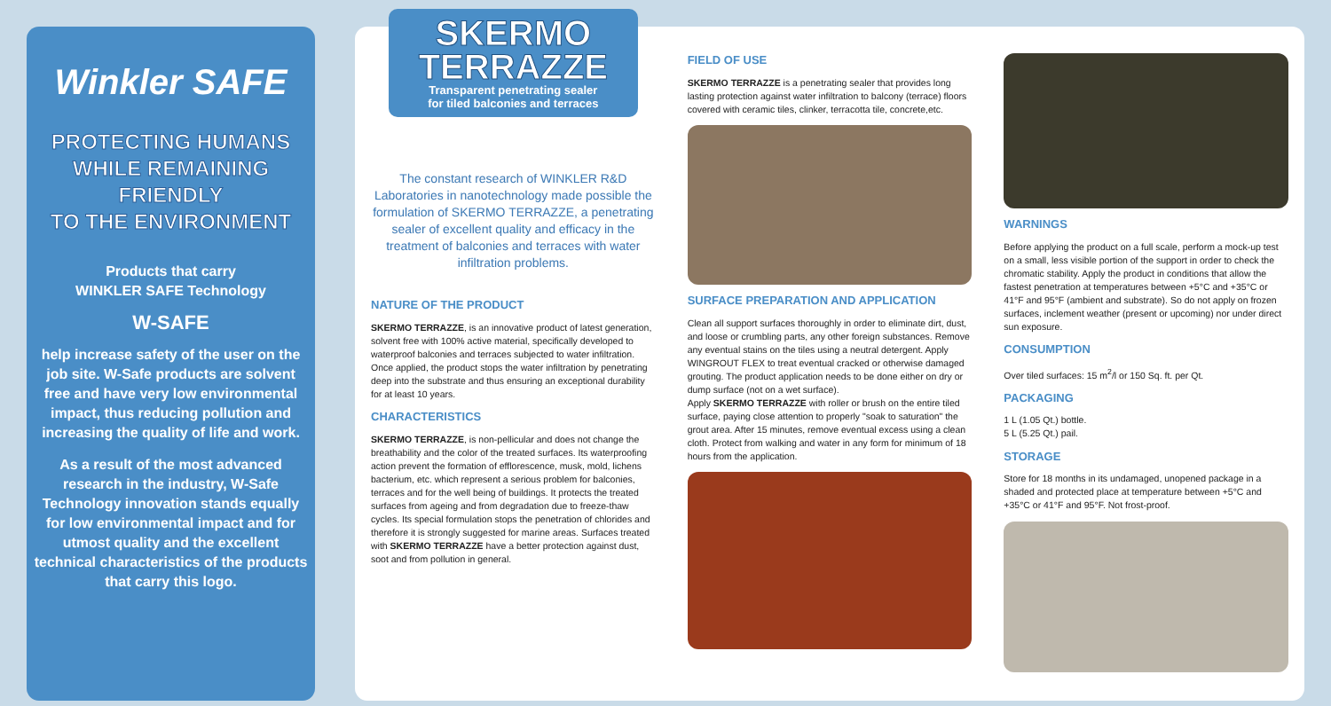Winkler SAFE
PROTECTING HUMANS
WHILE REMAINING
FRIENDLY
TO THE ENVIRONMENT
Products that carry
WINKLER SAFE Technology
W-SAFE
help increase safety of the user on the job site. W-Safe products are solvent free and have very low environmental impact, thus reducing pollution and increasing the quality of life and work.
As a result of the most advanced research in the industry, W-Safe Technology innovation stands equally for low environmental impact and for utmost quality and the excellent technical characteristics of the products that carry this logo.
SKERMO
TERRAZZE
Transparent penetrating sealer
for tiled balconies and terraces
The constant research of WINKLER R&D Laboratories in nanotechnology made possible the formulation of SKERMO TERRAZZE, a penetrating sealer of excellent quality and efficacy in the treatment of balconies and terraces with water infiltration problems.
NATURE OF THE PRODUCT
SKERMO TERRAZZE, is an innovative product of latest generation, solvent free with 100% active material, specifically developed to waterproof balconies and terraces subjected to water infiltration. Once applied, the product stops the water infiltration by penetrating deep into the substrate and thus ensuring an exceptional durability for at least 10 years.
CHARACTERISTICS
SKERMO TERRAZZE, is non-pellicular and does not change the breathability and the color of the treated surfaces. Its waterproofing action prevent the formation of efflorescence, musk, mold, lichens bacterium, etc. which represent a serious problem for balconies, terraces and for the well being of buildings. It protects the treated surfaces from ageing and from degradation due to freeze-thaw cycles. Its special formulation stops the penetration of chlorides and therefore it is strongly suggested for marine areas. Surfaces treated with SKERMO TERRAZZE have a better protection against dust, soot and from pollution in general.
FIELD OF USE
SKERMO TERRAZZE is a penetrating sealer that provides long lasting protection against water infiltration to balcony (terrace) floors covered with ceramic tiles, clinker, terracotta tile, concrete,etc.
SURFACE PREPARATION AND APPLICATION
Clean all support surfaces thoroughly in order to eliminate dirt, dust, and loose or crumbling parts, any other foreign substances. Remove any eventual stains on the tiles using a neutral detergent. Apply WINGROUT FLEX to treat eventual cracked or otherwise damaged grouting. The product application needs to be done either on dry or dump surface (not on a wet surface).
Apply SKERMO TERRAZZE with roller or brush on the entire tiled surface, paying close attention to properly "soak to saturation" the grout area. After 15 minutes, remove eventual excess using a clean cloth. Protect from walking and water in any form for minimum of 18 hours from the application.
WARNINGS
Before applying the product on a full scale, perform a mock-up test on a small, less visible portion of the support in order to check the chromatic stability. Apply the product in conditions that allow the fastest penetration at temperatures between +5°C and +35°C or 41°F and 95°F (ambient and substrate). So do not apply on frozen surfaces, inclement weather (present or upcoming) nor under direct sun exposure.
CONSUMPTION
Over tiled surfaces: 15 m<sup>2</sup>/l or 150 Sq. ft. per Qt.
PACKAGING
1 L (1.05 Qt.) bottle.
5 L (5.25 Qt.) pail.
STORAGE
Store for 18 months in its undamaged, unopened package in a shaded and protected place at temperature between +5°C and +35°C or 41°F and 95°F. Not frost-proof.